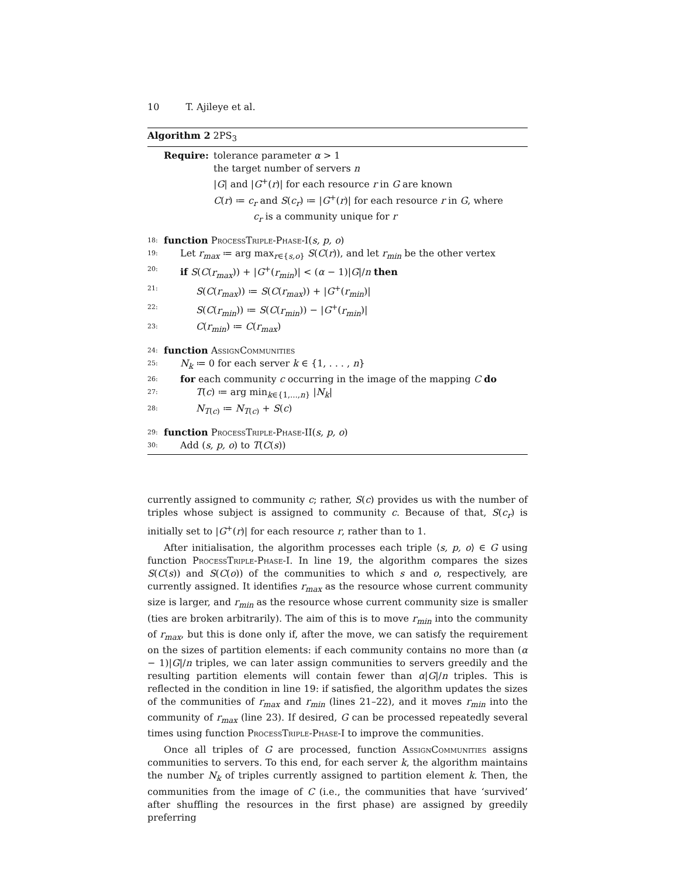10 T. Ajileye et al.
Algorithm 2 2PS<sub>3</sub>
Require: tolerance parameter α > 1
the target number of servers n
|G| and |G<sup>+</sup>(r)| for each resource r in G are known
C(r) ≔ c<sub>r</sub> and S(c<sub>r</sub>) ≔ |G<sup>+</sup>(r)| for each resource r in G, where
c<sub>r</sub> is a community unique for r
18: function ProcessTriple-Phase-I(s, p, o)
19: Let r<sub>max</sub> ≔ arg max<sub>r∈{s,o}</sub> S(C(r)), and let r<sub>min</sub> be the other vertex
20: if S(C(r<sub>max</sub>)) + |G<sup>+</sup>(r<sub>min</sub>)| < (α − 1)|G|/n then
21: S(C(r<sub>max</sub>)) ≔ S(C(r<sub>max</sub>)) + |G<sup>+</sup>(r<sub>min</sub>)|
22: S(C(r<sub>min</sub>)) ≔ S(C(r<sub>min</sub>)) − |G<sup>+</sup>(r<sub>min</sub>)|
23: C(r<sub>min</sub>) ≔ C(r<sub>max</sub>)
24: function AssignCommunities
25: N<sub>k</sub> ≔ 0 for each server k ∈ {1, . . . , n}
26: for each community c occurring in the image of the mapping C do
27: T(c) ≔ arg min<sub>k∈{1,...,n}</sub> |N<sub>k</sub>|
28: N<sub>T(c)</sub> ≔ N<sub>T(c)</sub> + S(c)
29: function ProcessTriple-Phase-II(s, p, o)
30: Add (s, p, o) to T(C(s))
currently assigned to community c; rather, S(c) provides us with the number of triples whose subject is assigned to community c. Because of that, S(c<sub>r</sub>) is initially set to |G<sup>+</sup>(r)| for each resource r, rather than to 1.
After initialisation, the algorithm processes each triple ⟨s, p, o⟩ ∈ G using function ProcessTriple-Phase-I. In line 19, the algorithm compares the sizes S(C(s)) and S(C(o)) of the communities to which s and o, respectively, are currently assigned. It identifies r<sub>max</sub> as the resource whose current community size is larger, and r<sub>min</sub> as the resource whose current community size is smaller (ties are broken arbitrarily). The aim of this is to move r<sub>min</sub> into the community of r<sub>max</sub>, but this is done only if, after the move, we can satisfy the requirement on the sizes of partition elements: if each community contains no more than (α − 1)|G|/n triples, we can later assign communities to servers greedily and the resulting partition elements will contain fewer than α|G|/n triples. This is reflected in the condition in line 19: if satisfied, the algorithm updates the sizes of the communities of r<sub>max</sub> and r<sub>min</sub> (lines 21–22), and it moves r<sub>min</sub> into the community of r<sub>max</sub> (line 23). If desired, G can be processed repeatedly several times using function ProcessTriple-Phase-I to improve the communities.
Once all triples of G are processed, function AssignCommunities assigns communities to servers. To this end, for each server k, the algorithm maintains the number N<sub>k</sub> of triples currently assigned to partition element k. Then, the communities from the image of C (i.e., the communities that have ‘survived’ after shuffling the resources in the first phase) are assigned by greedily preferring